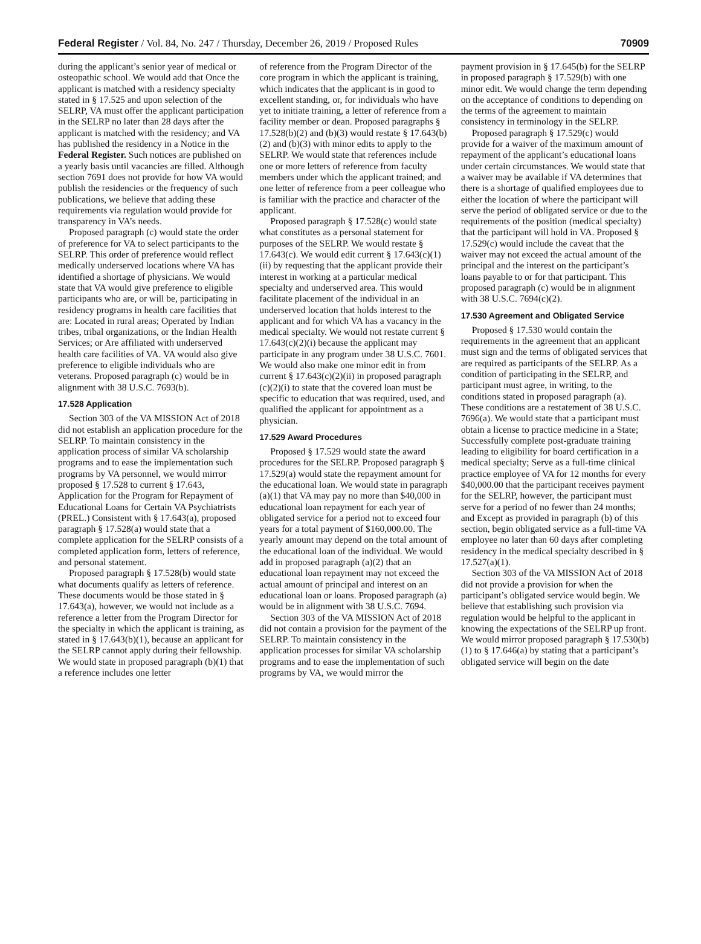Federal Register / Vol. 84, No. 247 / Thursday, December 26, 2019 / Proposed Rules 70909
during the applicant’s senior year of medical or osteopathic school. We would add that Once the applicant is matched with a residency specialty stated in § 17.525 and upon selection of the SELRP, VA must offer the applicant participation in the SELRP no later than 28 days after the applicant is matched with the residency; and VA has published the residency in a Notice in the Federal Register. Such notices are published on a yearly basis until vacancies are filled. Although section 7691 does not provide for how VA would publish the residencies or the frequency of such publications, we believe that adding these requirements via regulation would provide for transparency in VA’s needs.
Proposed paragraph (c) would state the order of preference for VA to select participants to the SELRP. This order of preference would reflect medically underserved locations where VA has identified a shortage of physicians. We would state that VA would give preference to eligible participants who are, or will be, participating in residency programs in health care facilities that are: Located in rural areas; Operated by Indian tribes, tribal organizations, or the Indian Health Services; or Are affiliated with underserved health care facilities of VA. VA would also give preference to eligible individuals who are veterans. Proposed paragraph (c) would be in alignment with 38 U.S.C. 7693(b).
17.528 Application
Section 303 of the VA MISSION Act of 2018 did not establish an application procedure for the SELRP. To maintain consistency in the application process of similar VA scholarship programs and to ease the implementation such programs by VA personnel, we would mirror proposed § 17.528 to current § 17.643, Application for the Program for Repayment of Educational Loans for Certain VA Psychiatrists (PREL.) Consistent with § 17.643(a), proposed paragraph § 17.528(a) would state that a complete application for the SELRP consists of a completed application form, letters of reference, and personal statement.
Proposed paragraph § 17.528(b) would state what documents qualify as letters of reference. These documents would be those stated in § 17.643(a), however, we would not include as a reference a letter from the Program Director for the specialty in which the applicant is training, as stated in § 17.643(b)(1), because an applicant for the SELRP cannot apply during their fellowship. We would state in proposed paragraph (b)(1) that a reference includes one letter
of reference from the Program Director of the core program in which the applicant is training, which indicates that the applicant is in good to excellent standing, or, for individuals who have yet to initiate training, a letter of reference from a facility member or dean. Proposed paragraphs § 17.528(b)(2) and (b)(3) would restate § 17.643(b)(2) and (b)(3) with minor edits to apply to the SELRP. We would state that references include one or more letters of reference from faculty members under which the applicant trained; and one letter of reference from a peer colleague who is familiar with the practice and character of the applicant.
Proposed paragraph § 17.528(c) would state what constitutes as a personal statement for purposes of the SELRP. We would restate § 17.643(c). We would edit current § 17.643(c)(1)(ii) by requesting that the applicant provide their interest in working at a particular medical specialty and underserved area. This would facilitate placement of the individual in an underserved location that holds interest to the applicant and for which VA has a vacancy in the medical specialty. We would not restate current § 17.643(c)(2)(i) because the applicant may participate in any program under 38 U.S.C. 7601. We would also make one minor edit in from current § 17.643(c)(2)(ii) in proposed paragraph (c)(2)(i) to state that the covered loan must be specific to education that was required, used, and qualified the applicant for appointment as a physician.
17.529 Award Procedures
Proposed § 17.529 would state the award procedures for the SELRP. Proposed paragraph § 17.529(a) would state the repayment amount for the educational loan. We would state in paragraph (a)(1) that VA may pay no more than $40,000 in educational loan repayment for each year of obligated service for a period not to exceed four years for a total payment of $160,000.00. The yearly amount may depend on the total amount of the educational loan of the individual. We would add in proposed paragraph (a)(2) that an educational loan repayment may not exceed the actual amount of principal and interest on an educational loan or loans. Proposed paragraph (a) would be in alignment with 38 U.S.C. 7694.
Section 303 of the VA MISSION Act of 2018 did not contain a provision for the payment of the SELRP. To maintain consistency in the application processes for similar VA scholarship programs and to ease the implementation of such programs by VA, we would mirror the
payment provision in § 17.645(b) for the SELRP in proposed paragraph § 17.529(b) with one minor edit. We would change the term depending on the acceptance of conditions to depending on the terms of the agreement to maintain consistency in terminology in the SELRP.
Proposed paragraph § 17.529(c) would provide for a waiver of the maximum amount of repayment of the applicant’s educational loans under certain circumstances. We would state that a waiver may be available if VA determines that there is a shortage of qualified employees due to either the location of where the participant will serve the period of obligated service or due to the requirements of the position (medical specialty) that the participant will hold in VA. Proposed § 17.529(c) would include the caveat that the waiver may not exceed the actual amount of the principal and the interest on the participant’s loans payable to or for that participant. This proposed paragraph (c) would be in alignment with 38 U.S.C. 7694(c)(2).
17.530 Agreement and Obligated Service
Proposed § 17.530 would contain the requirements in the agreement that an applicant must sign and the terms of obligated services that are required as participants of the SELRP. As a condition of participating in the SELRP, and participant must agree, in writing, to the conditions stated in proposed paragraph (a). These conditions are a restatement of 38 U.S.C. 7696(a). We would state that a participant must obtain a license to practice medicine in a State; Successfully complete post-graduate training leading to eligibility for board certification in a medical specialty; Serve as a full-time clinical practice employee of VA for 12 months for every $40,000.00 that the participant receives payment for the SELRP, however, the participant must serve for a period of no fewer than 24 months; and Except as provided in paragraph (b) of this section, begin obligated service as a full-time VA employee no later than 60 days after completing residency in the medical specialty described in § 17.527(a)(1).
Section 303 of the VA MISSION Act of 2018 did not provide a provision for when the participant’s obligated service would begin. We believe that establishing such provision via regulation would be helpful to the applicant in knowing the expectations of the SELRP up front. We would mirror proposed paragraph § 17.530(b)(1) to § 17.646(a) by stating that a participant’s obligated service will begin on the date